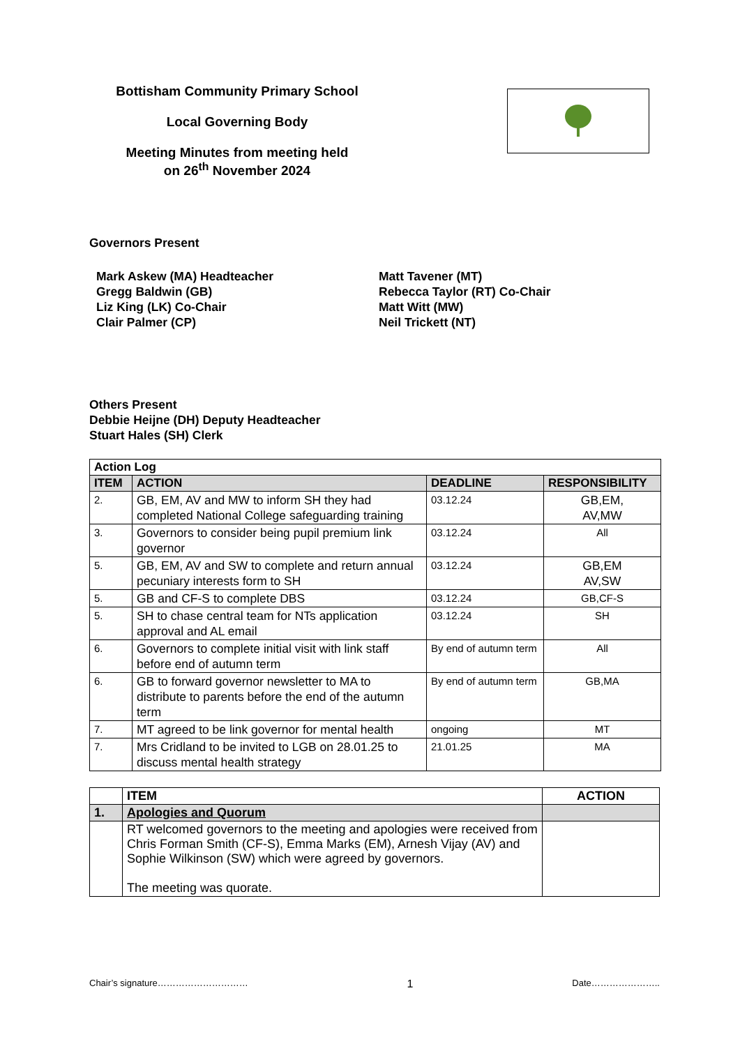Bottisham Community Primary School
Local Governing Body
Meeting Minutes from meeting held
on 26<sup>th</sup> November 2024
Governors Present
Mark Askew (MA) Headteacher
Gregg Baldwin (GB)
Liz King (LK) Co-Chair
Clair Palmer (CP)
Matt Tavener (MT)
Rebecca Taylor (RT) Co-Chair
Matt Witt (MW)
Neil Trickett (NT)
Others Present
Debbie Heijne (DH) Deputy Headteacher
Stuart Hales (SH) Clerk
| Action Log | | | |
| --- | --- | --- | --- |
| ITEM | ACTION | DEADLINE | RESPONSIBILITY |
| 2. | GB, EM, AV and MW to inform SH they had completed National College safeguarding training | 03.12.24 | GB,EM, AV,MW |
| 3. | Governors to consider being pupil premium link governor | 03.12.24 | All |
| 5. | GB, EM, AV and SW to complete and return annual pecuniary interests form to SH | 03.12.24 | GB,EM AV,SW |
| 5. | GB and CF-S to complete DBS | 03.12.24 | GB,CF-S |
| 5. | SH to chase central team for NTs application approval and AL email | 03.12.24 | SH |
| 6. | Governors to complete initial visit with link staff before end of autumn term | By end of autumn term | All |
| 6. | GB to forward governor newsletter to MA to distribute to parents before the end of the autumn term | By end of autumn term | GB,MA |
| 7. | MT agreed to be link governor for mental health | ongoing | MT |
| 7. | Mrs Cridland to be invited to LGB on 28.01.25 to discuss mental health strategy | 21.01.25 | MA |
| | ITEM | ACTION |
| --- | --- | --- |
| 1. | Apologies and Quorum | |
| | RT welcomed governors to the meeting and apologies were received from Chris Forman Smith (CF-S), Emma Marks (EM), Arnesh Vijay (AV) and Sophie Wilkinson (SW) which were agreed by governors. The meeting was quorate. | |
Chair’s signature………………………… 1 Date…………………..